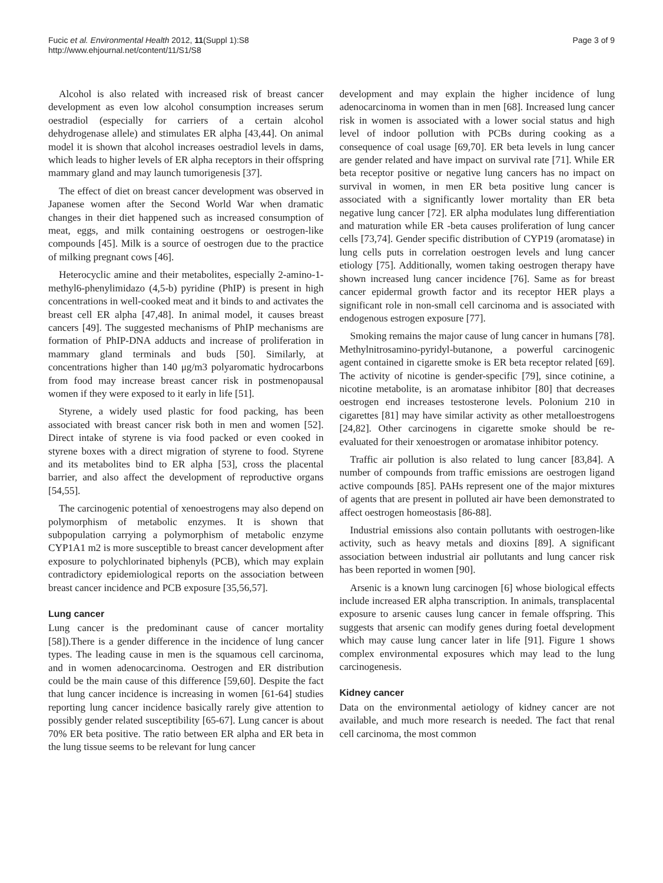Fucic et al. Environmental Health 2012, 11(Suppl 1):S8
http://www.ehjournal.net/content/11/S1/S8
Page 3 of 9
Alcohol is also related with increased risk of breast cancer development as even low alcohol consumption increases serum oestradiol (especially for carriers of a certain alcohol dehydrogenase allele) and stimulates ER alpha [43,44]. On animal model it is shown that alcohol increases oestradiol levels in dams, which leads to higher levels of ER alpha receptors in their offspring mammary gland and may launch tumorigenesis [37].
The effect of diet on breast cancer development was observed in Japanese women after the Second World War when dramatic changes in their diet happened such as increased consumption of meat, eggs, and milk containing oestrogens or oestrogen-like compounds [45]. Milk is a source of oestrogen due to the practice of milking pregnant cows [46].
Heterocyclic amine and their metabolites, especially 2-amino-1-methyl6-phenylimidazo (4,5-b) pyridine (PhIP) is present in high concentrations in well-cooked meat and it binds to and activates the breast cell ER alpha [47,48]. In animal model, it causes breast cancers [49]. The suggested mechanisms of PhIP mechanisms are formation of PhIP-DNA adducts and increase of proliferation in mammary gland terminals and buds [50]. Similarly, at concentrations higher than 140 μg/m3 polyaromatic hydrocarbons from food may increase breast cancer risk in postmenopausal women if they were exposed to it early in life [51].
Styrene, a widely used plastic for food packing, has been associated with breast cancer risk both in men and women [52]. Direct intake of styrene is via food packed or even cooked in styrene boxes with a direct migration of styrene to food. Styrene and its metabolites bind to ER alpha [53], cross the placental barrier, and also affect the development of reproductive organs [54,55].
The carcinogenic potential of xenoestrogens may also depend on polymorphism of metabolic enzymes. It is shown that subpopulation carrying a polymorphism of metabolic enzyme CYP1A1 m2 is more susceptible to breast cancer development after exposure to polychlorinated biphenyls (PCB), which may explain contradictory epidemiological reports on the association between breast cancer incidence and PCB exposure [35,56,57].
Lung cancer
Lung cancer is the predominant cause of cancer mortality [58]).There is a gender difference in the incidence of lung cancer types. The leading cause in men is the squamous cell carcinoma, and in women adenocarcinoma. Oestrogen and ER distribution could be the main cause of this difference [59,60]. Despite the fact that lung cancer incidence is increasing in women [61-64] studies reporting lung cancer incidence basically rarely give attention to possibly gender related susceptibility [65-67]. Lung cancer is about 70% ER beta positive. The ratio between ER alpha and ER beta in the lung tissue seems to be relevant for lung cancer
development and may explain the higher incidence of lung adenocarcinoma in women than in men [68]. Increased lung cancer risk in women is associated with a lower social status and high level of indoor pollution with PCBs during cooking as a consequence of coal usage [69,70]. ER beta levels in lung cancer are gender related and have impact on survival rate [71]. While ER beta receptor positive or negative lung cancers has no impact on survival in women, in men ER beta positive lung cancer is associated with a significantly lower mortality than ER beta negative lung cancer [72]. ER alpha modulates lung differentiation and maturation while ER -beta causes proliferation of lung cancer cells [73,74]. Gender specific distribution of CYP19 (aromatase) in lung cells puts in correlation oestrogen levels and lung cancer etiology [75]. Additionally, women taking oestrogen therapy have shown increased lung cancer incidence [76]. Same as for breast cancer epidermal growth factor and its receptor HER plays a significant role in non-small cell carcinoma and is associated with endogenous estrogen exposure [77].
Smoking remains the major cause of lung cancer in humans [78]. Methylnitrosamino-pyridyl-butanone, a powerful carcinogenic agent contained in cigarette smoke is ER beta receptor related [69]. The activity of nicotine is gender-specific [79], since cotinine, a nicotine metabolite, is an aromatase inhibitor [80] that decreases oestrogen end increases testosterone levels. Polonium 210 in cigarettes [81] may have similar activity as other metalloestrogens [24,82]. Other carcinogens in cigarette smoke should be re-evaluated for their xenoestrogen or aromatase inhibitor potency.
Traffic air pollution is also related to lung cancer [83,84]. A number of compounds from traffic emissions are oestrogen ligand active compounds [85]. PAHs represent one of the major mixtures of agents that are present in polluted air have been demonstrated to affect oestrogen homeostasis [86-88].
Industrial emissions also contain pollutants with oestrogen-like activity, such as heavy metals and dioxins [89]. A significant association between industrial air pollutants and lung cancer risk has been reported in women [90].
Arsenic is a known lung carcinogen [6] whose biological effects include increased ER alpha transcription. In animals, transplacental exposure to arsenic causes lung cancer in female offspring. This suggests that arsenic can modify genes during foetal development which may cause lung cancer later in life [91]. Figure 1 shows complex environmental exposures which may lead to the lung carcinogenesis.
Kidney cancer
Data on the environmental aetiology of kidney cancer are not available, and much more research is needed. The fact that renal cell carcinoma, the most common